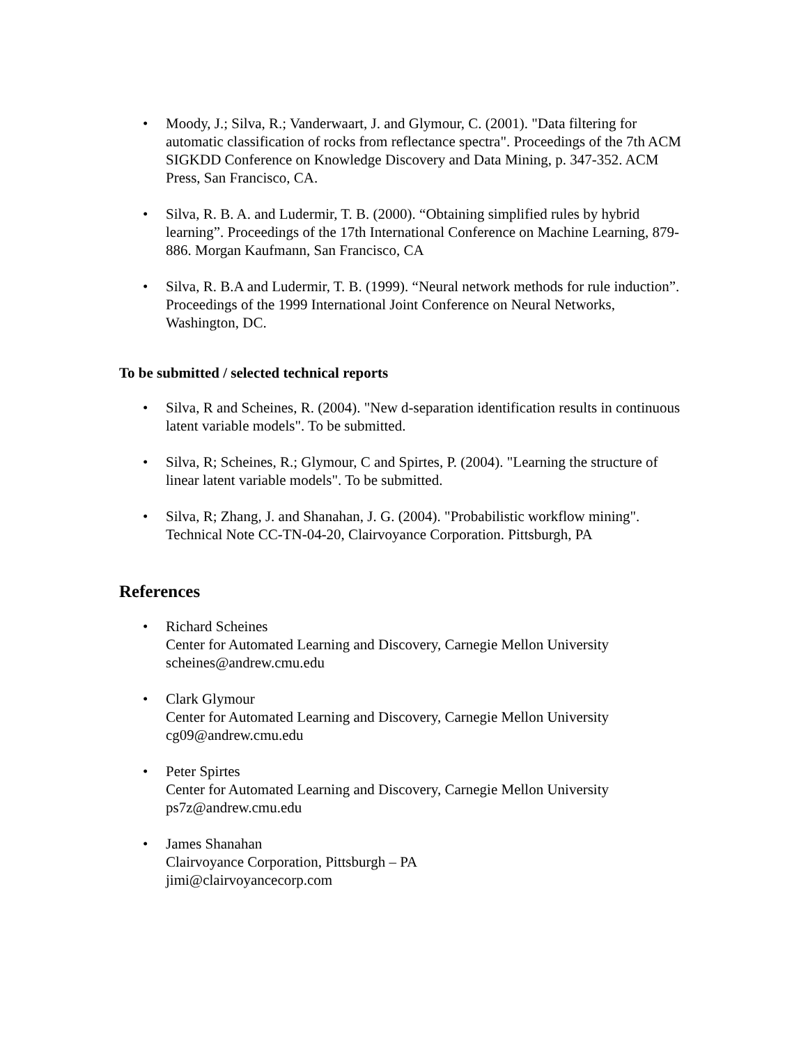• Moody, J.; Silva, R.; Vanderwaart, J. and Glymour, C. (2001). "Data filtering for automatic classification of rocks from reflectance spectra". Proceedings of the 7th ACM SIGKDD Conference on Knowledge Discovery and Data Mining, p. 347-352. ACM Press, San Francisco, CA.
• Silva, R. B. A. and Ludermir, T. B. (2000). “Obtaining simplified rules by hybrid learning”. Proceedings of the 17th International Conference on Machine Learning, 879-886. Morgan Kaufmann, San Francisco, CA
• Silva, R. B.A and Ludermir, T. B. (1999). “Neural network methods for rule induction”. Proceedings of the 1999 International Joint Conference on Neural Networks, Washington, DC.
To be submitted / selected technical reports
• Silva, R and Scheines, R. (2004). "New d-separation identification results in continuous latent variable models". To be submitted.
• Silva, R; Scheines, R.; Glymour, C and Spirtes, P. (2004). "Learning the structure of linear latent variable models". To be submitted.
• Silva, R; Zhang, J. and Shanahan, J. G. (2004). "Probabilistic workflow mining". Technical Note CC-TN-04-20, Clairvoyance Corporation. Pittsburgh, PA
References
• Richard Scheines
Center for Automated Learning and Discovery, Carnegie Mellon University
scheines@andrew.cmu.edu
• Clark Glymour
Center for Automated Learning and Discovery, Carnegie Mellon University
cg09@andrew.cmu.edu
• Peter Spirtes
Center for Automated Learning and Discovery, Carnegie Mellon University
ps7z@andrew.cmu.edu
• James Shanahan
Clairvoyance Corporation, Pittsburgh – PA
jimi@clairvoyancecorp.com